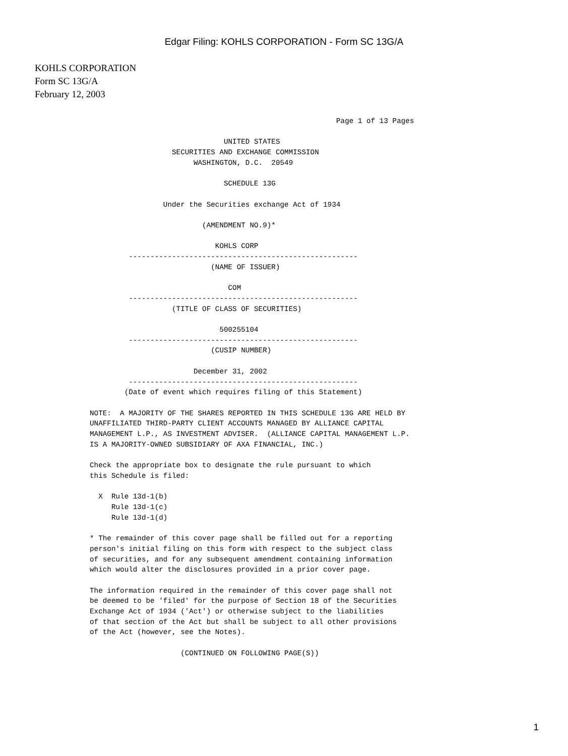Edgar Filing: KOHLS CORPORATION - Form SC 13G/A
KOHLS CORPORATION
Form SC 13G/A
February 12, 2003
                                                         Page 1 of 13 Pages

                               UNITED STATES
                   SECURITIES AND EXCHANGE COMMISSION
                        WASHINGTON, D.C.  20549

                               SCHEDULE 13G

                 Under the Securities exchange Act of 1934

                          (AMENDMENT NO.9)*

                             KOHLS CORP
         -----------------------------------------------------
                            (NAME OF ISSUER)

                                COM
         -----------------------------------------------------
                   (TITLE OF CLASS OF SECURITIES)

                              500255104
         -----------------------------------------------------
                            (CUSIP NUMBER)

                        December 31, 2002
         -----------------------------------------------------
        (Date of event which requires filing of this Statement)

NOTE:  A MAJORITY OF THE SHARES REPORTED IN THIS SCHEDULE 13G ARE HELD BY
UNAFFILIATED THIRD-PARTY CLIENT ACCOUNTS MANAGED BY ALLIANCE CAPITAL
MANAGEMENT L.P., AS INVESTMENT ADVISER.  (ALLIANCE CAPITAL MANAGEMENT L.P.
IS A MAJORITY-OWNED SUBSIDIARY OF AXA FINANCIAL, INC.)

Check the appropriate box to designate the rule pursuant to which
this Schedule is filed:

  X  Rule 13d-1(b)
     Rule 13d-1(c)
     Rule 13d-1(d)

* The remainder of this cover page shall be filled out for a reporting
person's initial filing on this form with respect to the subject class
of securities, and for any subsequent amendment containing information
which would alter the disclosures provided in a prior cover page.

The information required in the remainder of this cover page shall not
be deemed to be 'filed' for the purpose of Section 18 of the Securities
Exchange Act of 1934 ('Act') or otherwise subject to the liabilities
of that section of the Act but shall be subject to all other provisions
of the Act (however, see the Notes).

                     (CONTINUED ON FOLLOWING PAGE(S))
1